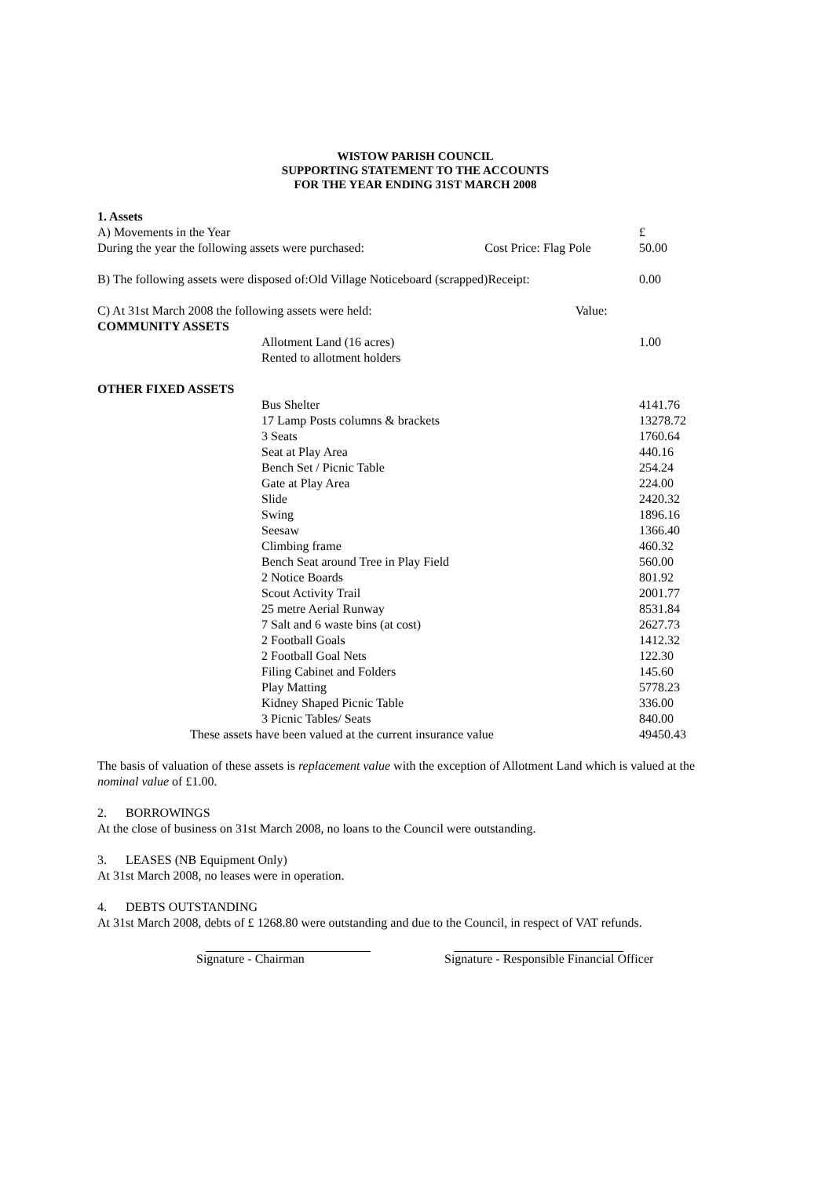WISTOW PARISH COUNCIL
SUPPORTING STATEMENT TO THE ACCOUNTS
FOR THE YEAR ENDING 31ST MARCH 2008
| 1. Assets | | |
| A) Movements in the Year | | £ |
| During the year the following assets were purchased: | Cost Price: Flag Pole | 50.00 |
| B) The following assets were disposed of:Old Village Noticeboard (scrapped)Receipt: | | 0.00 |
| C) At 31st March 2008 the following assets were held: Value: | | |
| COMMUNITY ASSETS | | |
| | Allotment Land (16 acres) | 1.00 |
| | Rented to allotment holders | |
| OTHER FIXED ASSETS | | |
| | Bus Shelter | 4141.76 |
| | 17 Lamp Posts columns & brackets | 13278.72 |
| | 3 Seats | 1760.64 |
| | Seat at Play Area | 440.16 |
| | Bench Set / Picnic Table | 254.24 |
| | Gate at Play Area | 224.00 |
| | Slide | 2420.32 |
| | Swing | 1896.16 |
| | Seesaw | 1366.40 |
| | Climbing frame | 460.32 |
| | Bench Seat around Tree in Play Field | 560.00 |
| | 2 Notice Boards | 801.92 |
| | Scout Activity Trail | 2001.77 |
| | 25 metre Aerial Runway | 8531.84 |
| | 7 Salt and 6 waste bins (at cost) | 2627.73 |
| | 2 Football Goals | 1412.32 |
| | 2 Football Goal Nets | 122.30 |
| | Filing Cabinet and Folders | 145.60 |
| | Play Matting | 5778.23 |
| | Kidney Shaped Picnic Table | 336.00 |
| | 3 Picnic Tables/ Seats | 840.00 |
| These assets have been valued at the current insurance value | | 49450.43 |
The basis of valuation of these assets is replacement value with the exception of Allotment Land which is valued at the nominal value of £1.00.
2. BORROWINGS
At the close of business on 31st March 2008, no loans to the Council were outstanding.
3. LEASES (NB Equipment Only)
At 31st March 2008, no leases were in operation.
4. DEBTS OUTSTANDING
At 31st March 2008, debts of £ 1268.80 were outstanding and due to the Council, in respect of VAT refunds.
Signature - Chairman Signature - Responsible Financial Officer